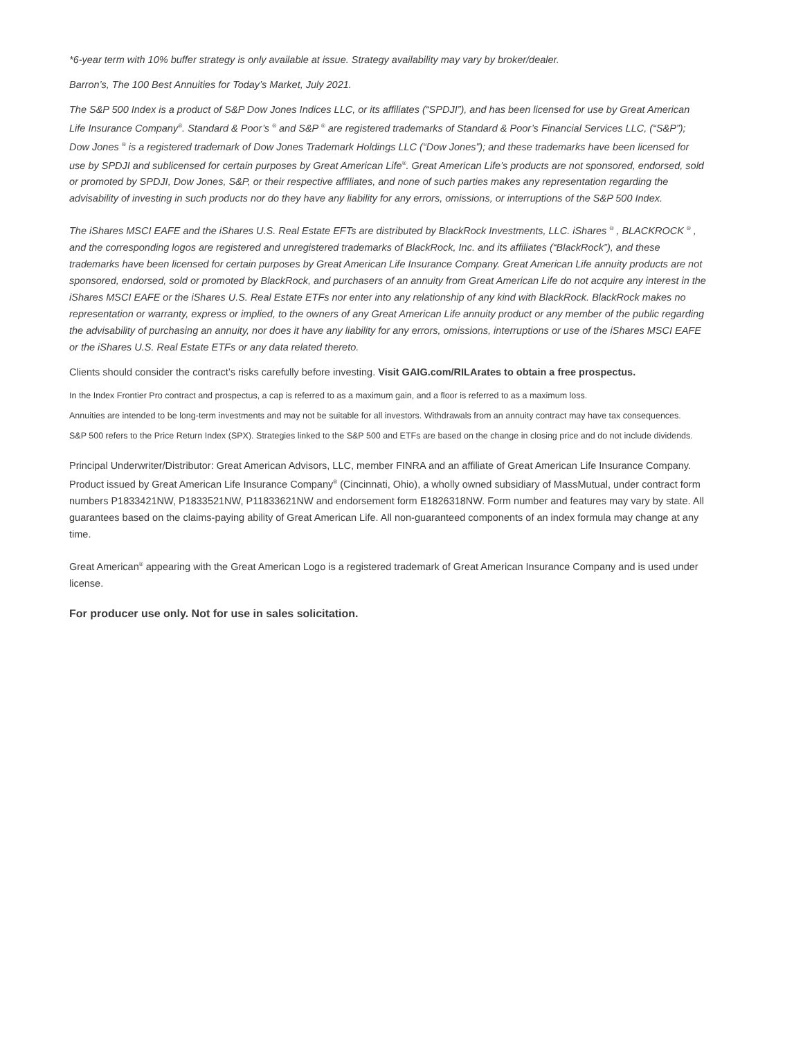*6-year term with 10% buffer strategy is only available at issue. Strategy availability may vary by broker/dealer.
Barron’s, The 100 Best Annuities for Today’s Market, July 2021.
The S&P 500 Index is a product of S&P Dow Jones Indices LLC, or its affiliates (“SPDJI”), and has been licensed for use by Great American Life Insurance Company<sup>®</sup>. Standard & Poor’s <sup>®</sup> and S&P <sup>®</sup> are registered trademarks of Standard & Poor’s Financial Services LLC, (“S&P”); Dow Jones <sup>®</sup> is a registered trademark of Dow Jones Trademark Holdings LLC (“Dow Jones”); and these trademarks have been licensed for use by SPDJI and sublicensed for certain purposes by Great American Life<sup>®</sup>. Great American Life’s products are not sponsored, endorsed, sold or promoted by SPDJI, Dow Jones, S&P, or their respective affiliates, and none of such parties makes any representation regarding the advisability of investing in such products nor do they have any liability for any errors, omissions, or interruptions of the S&P 500 Index.
The iShares MSCI EAFE and the iShares U.S. Real Estate EFTs are distributed by BlackRock Investments, LLC. iShares <sup>®</sup> , BLACKROCK <sup>®</sup> , and the corresponding logos are registered and unregistered trademarks of BlackRock, Inc. and its affiliates (“BlackRock”), and these trademarks have been licensed for certain purposes by Great American Life Insurance Company. Great American Life annuity products are not sponsored, endorsed, sold or promoted by BlackRock, and purchasers of an annuity from Great American Life do not acquire any interest in the iShares MSCI EAFE or the iShares U.S. Real Estate ETFs nor enter into any relationship of any kind with BlackRock. BlackRock makes no representation or warranty, express or implied, to the owners of any Great American Life annuity product or any member of the public regarding the advisability of purchasing an annuity, nor does it have any liability for any errors, omissions, interruptions or use of the iShares MSCI EAFE or the iShares U.S. Real Estate ETFs or any data related thereto.
Clients should consider the contract’s risks carefully before investing. Visit GAIG.com/RILArates to obtain a free prospectus.
In the Index Frontier Pro contract and prospectus, a cap is referred to as a maximum gain, and a floor is referred to as a maximum loss.
Annuities are intended to be long-term investments and may not be suitable for all investors. Withdrawals from an annuity contract may have tax consequences.
S&P 500 refers to the Price Return Index (SPX). Strategies linked to the S&P 500 and ETFs are based on the change in closing price and do not include dividends.
Principal Underwriter/Distributor: Great American Advisors, LLC, member FINRA and an affiliate of Great American Life Insurance Company. Product issued by Great American Life Insurance Company<sup>®</sup> (Cincinnati, Ohio), a wholly owned subsidiary of MassMutual, under contract form numbers P1833421NW, P1833521NW, P11833621NW and endorsement form E1826318NW. Form number and features may vary by state. All guarantees based on the claims-paying ability of Great American Life. All non-guaranteed components of an index formula may change at any time.
Great American<sup>®</sup> appearing with the Great American Logo is a registered trademark of Great American Insurance Company and is used under license.
For producer use only. Not for use in sales solicitation.